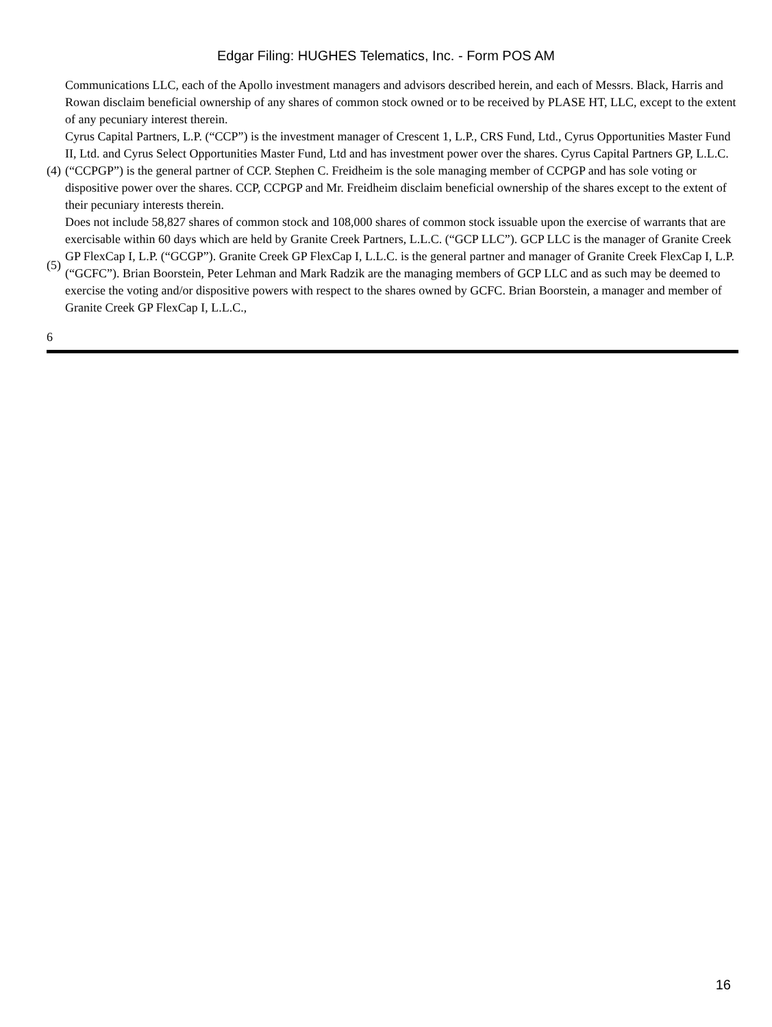Edgar Filing: HUGHES Telematics, Inc. - Form POS AM
| | Communications LLC, each of the Apollo investment managers and advisors described herein, and each of Messrs. Black, Harris and Rowan disclaim beneficial ownership of any shares of common stock owned or to be received by PLASE HT, LLC, except to the extent of any pecuniary interest therein. |
| (4) | Cyrus Capital Partners, L.P. (“CCP”) is the investment manager of Crescent 1, L.P., CRS Fund, Ltd., Cyrus Opportunities Master Fund II, Ltd. and Cyrus Select Opportunities Master Fund, Ltd and has investment power over the shares. Cyrus Capital Partners GP, L.L.C. (“CCPGP”) is the general partner of CCP. Stephen C. Freidheim is the sole managing member of CCPGP and has sole voting or dispositive power over the shares. CCP, CCPGP and Mr. Freidheim disclaim beneficial ownership of the shares except to the extent of their pecuniary interests therein. |
| (5) | Does not include 58,827 shares of common stock and 108,000 shares of common stock issuable upon the exercise of warrants that are exercisable within 60 days which are held by Granite Creek Partners, L.L.C. (“GCP LLC”). GCP LLC is the manager of Granite Creek GP FlexCap I, L.P. (“GCGP”). Granite Creek GP FlexCap I, L.L.C. is the general partner and manager of Granite Creek FlexCap I, L.P. (“GCFC”). Brian Boorstein, Peter Lehman and Mark Radzik are the managing members of GCP LLC and as such may be deemed to exercise the voting and/or dispositive powers with respect to the shares owned by GCFC. Brian Boorstein, a manager and member of Granite Creek GP FlexCap I, L.L.C., |
6
16